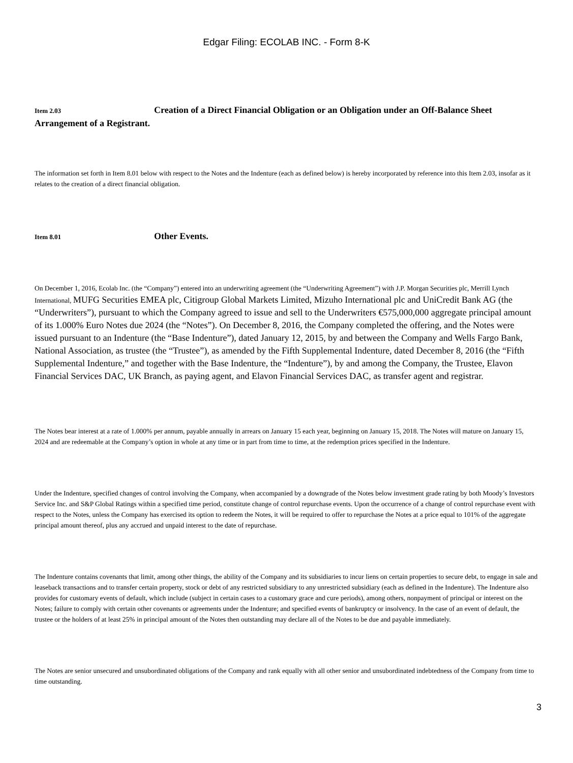Edgar Filing: ECOLAB INC. - Form 8-K
Item 2.03 Creation of a Direct Financial Obligation or an Obligation under an Off-Balance Sheet Arrangement of a Registrant.
The information set forth in Item 8.01 below with respect to the Notes and the Indenture (each as defined below) is hereby incorporated by reference into this Item 2.03, insofar as it relates to the creation of a direct financial obligation.
Item 8.01 Other Events.
On December 1, 2016, Ecolab Inc. (the “Company”) entered into an underwriting agreement (the “Underwriting Agreement”) with J.P. Morgan Securities plc, Merrill Lynch International, MUFG Securities EMEA plc, Citigroup Global Markets Limited, Mizuho International plc and UniCredit Bank AG (the “Underwriters”), pursuant to which the Company agreed to issue and sell to the Underwriters €575,000,000 aggregate principal amount of its 1.000% Euro Notes due 2024 (the “Notes”). On December 8, 2016, the Company completed the offering, and the Notes were issued pursuant to an Indenture (the “Base Indenture”), dated January 12, 2015, by and between the Company and Wells Fargo Bank, National Association, as trustee (the “Trustee”), as amended by the Fifth Supplemental Indenture, dated December 8, 2016 (the “Fifth Supplemental Indenture,” and together with the Base Indenture, the “Indenture”), by and among the Company, the Trustee, Elavon Financial Services DAC, UK Branch, as paying agent, and Elavon Financial Services DAC, as transfer agent and registrar.
The Notes bear interest at a rate of 1.000% per annum, payable annually in arrears on January 15 each year, beginning on January 15, 2018. The Notes will mature on January 15, 2024 and are redeemable at the Company’s option in whole at any time or in part from time to time, at the redemption prices specified in the Indenture.
Under the Indenture, specified changes of control involving the Company, when accompanied by a downgrade of the Notes below investment grade rating by both Moody’s Investors Service Inc. and S&P Global Ratings within a specified time period, constitute change of control repurchase events. Upon the occurrence of a change of control repurchase event with respect to the Notes, unless the Company has exercised its option to redeem the Notes, it will be required to offer to repurchase the Notes at a price equal to 101% of the aggregate principal amount thereof, plus any accrued and unpaid interest to the date of repurchase.
The Indenture contains covenants that limit, among other things, the ability of the Company and its subsidiaries to incur liens on certain properties to secure debt, to engage in sale and leaseback transactions and to transfer certain property, stock or debt of any restricted subsidiary to any unrestricted subsidiary (each as defined in the Indenture). The Indenture also provides for customary events of default, which include (subject in certain cases to a customary grace and cure periods), among others, nonpayment of principal or interest on the Notes; failure to comply with certain other covenants or agreements under the Indenture; and specified events of bankruptcy or insolvency. In the case of an event of default, the trustee or the holders of at least 25% in principal amount of the Notes then outstanding may declare all of the Notes to be due and payable immediately.
The Notes are senior unsecured and unsubordinated obligations of the Company and rank equally with all other senior and unsubordinated indebtedness of the Company from time to time outstanding.
3